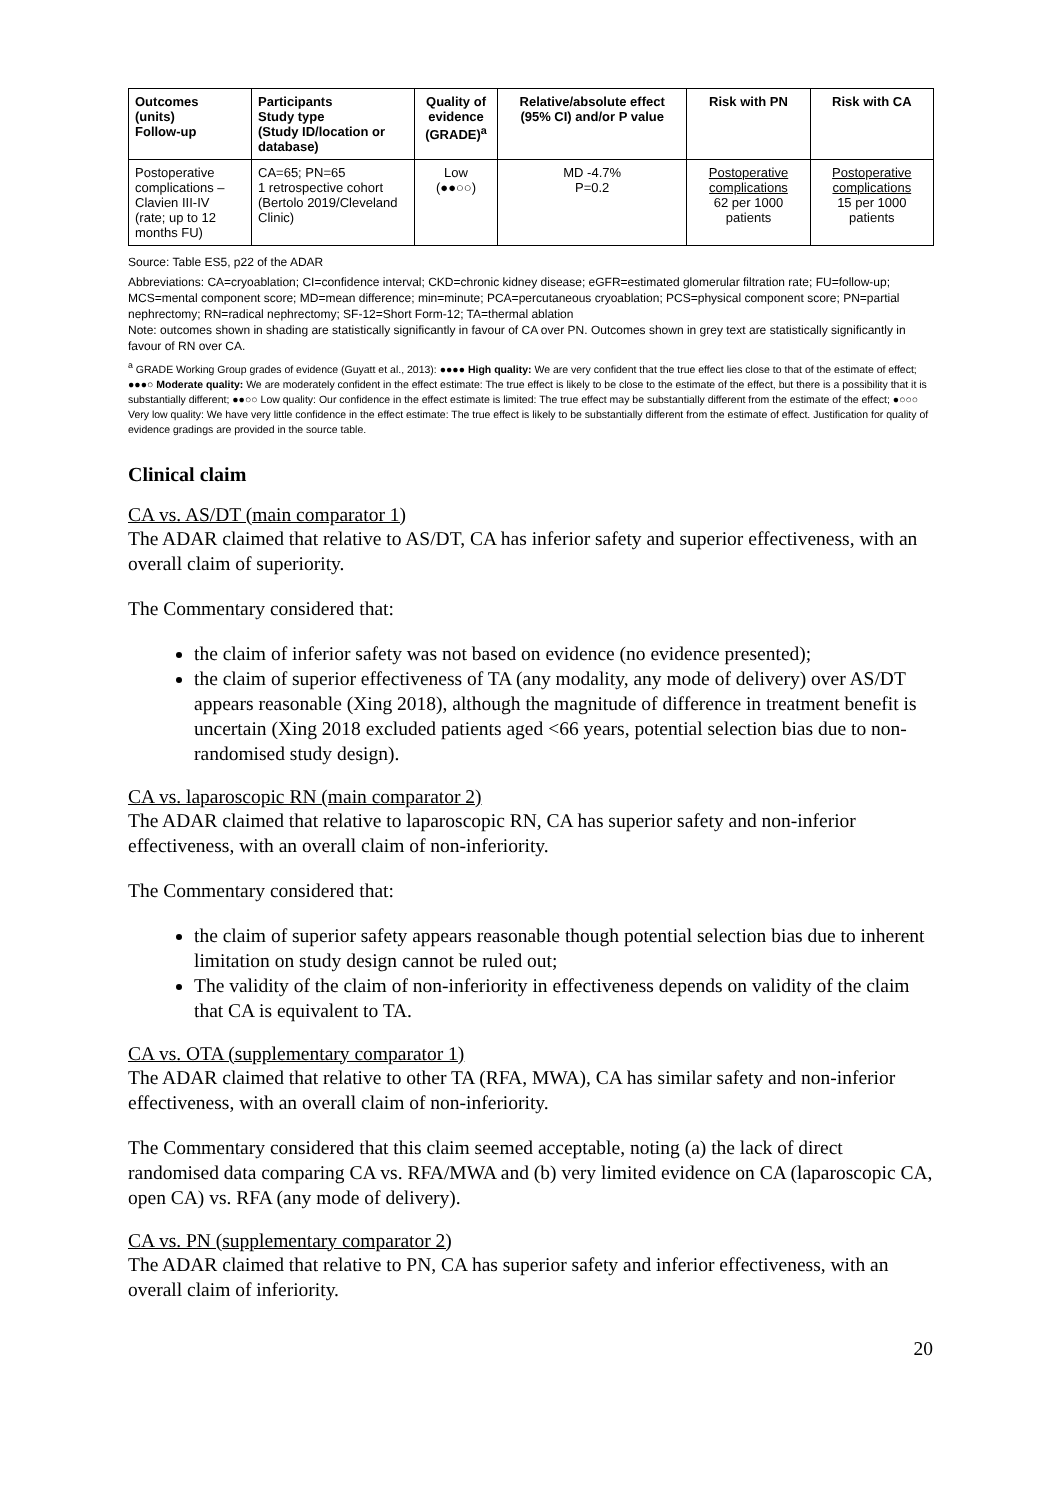| Outcomes (units) Follow-up | Participants Study type (Study ID/location or database) | Quality of evidence (GRADE)<sup>a</sup> | Relative/absolute effect (95% CI) and/or P value | Risk with PN | Risk with CA |
| --- | --- | --- | --- | --- | --- |
| Postoperative complications – Clavien III-IV (rate; up to 12 months FU) | CA=65; PN=65 1 retrospective cohort (Bertolo 2019/Cleveland Clinic) | Low (●●○○) | MD -4.7% P=0.2 | Postoperative complications 62 per 1000 patients | Postoperative complications 15 per 1000 patients |
Source: Table ES5, p22 of the ADAR
Abbreviations: CA=cryoablation; CI=confidence interval; CKD=chronic kidney disease; eGFR=estimated glomerular filtration rate; FU=follow-up; MCS=mental component score; MD=mean difference; min=minute; PCA=percutaneous cryoablation; PCS=physical component score; PN=partial nephrectomy; RN=radical nephrectomy; SF-12=Short Form-12; TA=thermal ablation
Note: outcomes shown in shading are statistically significantly in favour of CA over PN. Outcomes shown in grey text are statistically significantly in favour of RN over CA.
<sup>a</sup> GRADE Working Group grades of evidence (Guyatt et al., 2013): ●●●● High quality: We are very confident that the true effect lies close to that of the estimate of effect; ●●●○ Moderate quality: We are moderately confident in the effect estimate: The true effect is likely to be close to the estimate of the effect, but there is a possibility that it is substantially different; ●●○○ Low quality: Our confidence in the effect estimate is limited: The true effect may be substantially different from the estimate of the effect; ●○○○ Very low quality: We have very little confidence in the effect estimate: The true effect is likely to be substantially different from the estimate of effect. Justification for quality of evidence gradings are provided in the source table.
Clinical claim
CA vs. AS/DT (main comparator 1)
The ADAR claimed that relative to AS/DT, CA has inferior safety and superior effectiveness, with an overall claim of superiority.
The Commentary considered that:
the claim of inferior safety was not based on evidence (no evidence presented);
the claim of superior effectiveness of TA (any modality, any mode of delivery) over AS/DT appears reasonable (Xing 2018), although the magnitude of difference in treatment benefit is uncertain (Xing 2018 excluded patients aged <66 years, potential selection bias due to non-randomised study design).
CA vs. laparoscopic RN (main comparator 2)
The ADAR claimed that relative to laparoscopic RN, CA has superior safety and non-inferior effectiveness, with an overall claim of non-inferiority.
The Commentary considered that:
the claim of superior safety appears reasonable though potential selection bias due to inherent limitation on study design cannot be ruled out;
The validity of the claim of non-inferiority in effectiveness depends on validity of the claim that CA is equivalent to TA.
CA vs. OTA (supplementary comparator 1)
The ADAR claimed that relative to other TA (RFA, MWA), CA has similar safety and non-inferior effectiveness, with an overall claim of non-inferiority.
The Commentary considered that this claim seemed acceptable, noting (a) the lack of direct randomised data comparing CA vs. RFA/MWA and (b) very limited evidence on CA (laparoscopic CA, open CA) vs. RFA (any mode of delivery).
CA vs. PN (supplementary comparator 2)
The ADAR claimed that relative to PN, CA has superior safety and inferior effectiveness, with an overall claim of inferiority.
20